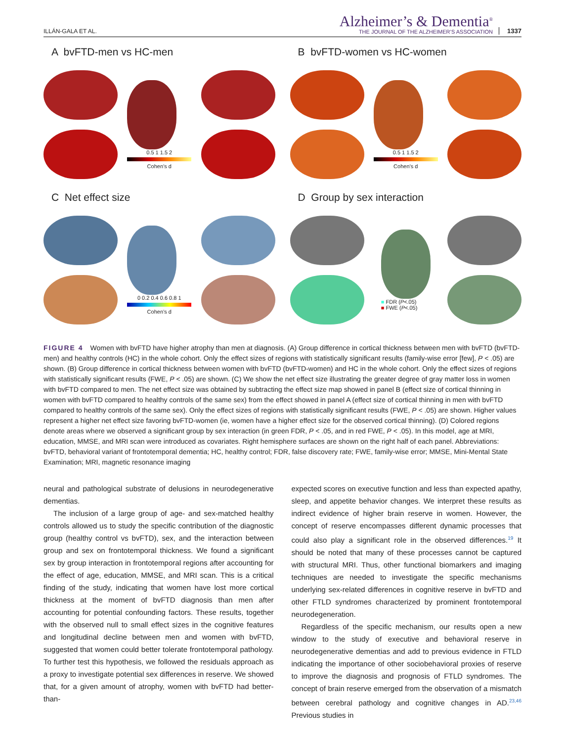ILLÁN-GALA ET AL.
Alzheimer’s & Dementia<sup>®</sup>
THE JOURNAL OF THE ALZHEIMER’S ASSOCIATION
1337
A bvFTD-men vs HC-men
0.5 1 1.5 2
Cohen’s d
B bvFTD-women vs HC-women
0.5 1 1.5 2
Cohen’s d
C Net effect size
0 0.2 0.4 0.6 0.8 1
Cohen’s d
D Group by sex interaction
■ FDR (P<.05)
■ FWE (P<.05)
FIGURE 4 Women with bvFTD have higher atrophy than men at diagnosis. (A) Group difference in cortical thickness between men with bvFTD (bvFTD-men) and healthy controls (HC) in the whole cohort. Only the effect sizes of regions with statistically significant results (family-wise error [few], P < .05) are shown. (B) Group difference in cortical thickness between women with bvFTD (bvFTD-women) and HC in the whole cohort. Only the effect sizes of regions with statistically significant results (FWE, P < .05) are shown. (C) We show the net effect size illustrating the greater degree of gray matter loss in women with bvFTD compared to men. The net effect size was obtained by subtracting the effect size map showed in panel B (effect size of cortical thinning in women with bvFTD compared to healthy controls of the same sex) from the effect showed in panel A (effect size of cortical thinning in men with bvFTD compared to healthy controls of the same sex). Only the effect sizes of regions with statistically significant results (FWE, P < .05) are shown. Higher values represent a higher net effect size favoring bvFTD-women (ie, women have a higher effect size for the observed cortical thinning). (D) Colored regions denote areas where we observed a significant group by sex interaction (in green FDR, P < .05, and in red FWE, P < .05). In this model, age at MRI, education, MMSE, and MRI scan were introduced as covariates. Right hemisphere surfaces are shown on the right half of each panel. Abbreviations: bvFTD, behavioral variant of frontotemporal dementia; HC, healthy control; FDR, false discovery rate; FWE, family-wise error; MMSE, Mini-Mental State Examination; MRI, magnetic resonance imaging
neural and pathological substrate of delusions in neurodegenerative dementias.
The inclusion of a large group of age- and sex-matched healthy controls allowed us to study the specific contribution of the diagnostic group (healthy control vs bvFTD), sex, and the interaction between group and sex on frontotemporal thickness. We found a significant sex by group interaction in frontotemporal regions after accounting for the effect of age, education, MMSE, and MRI scan. This is a critical finding of the study, indicating that women have lost more cortical thickness at the moment of bvFTD diagnosis than men after accounting for potential confounding factors. These results, together with the observed null to small effect sizes in the cognitive features and longitudinal decline between men and women with bvFTD, suggested that women could better tolerate frontotemporal pathology. To further test this hypothesis, we followed the residuals approach as a proxy to investigate potential sex differences in reserve. We showed that, for a given amount of atrophy, women with bvFTD had better-than-
expected scores on executive function and less than expected apathy, sleep, and appetite behavior changes. We interpret these results as indirect evidence of higher brain reserve in women. However, the concept of reserve encompasses different dynamic processes that could also play a significant role in the observed differences.<sup>19</sup> It should be noted that many of these processes cannot be captured with structural MRI. Thus, other functional biomarkers and imaging techniques are needed to investigate the specific mechanisms underlying sex-related differences in cognitive reserve in bvFTD and other FTLD syndromes characterized by prominent frontotemporal neurodegeneration.
Regardless of the specific mechanism, our results open a new window to the study of executive and behavioral reserve in neurodegenerative dementias and add to previous evidence in FTLD indicating the importance of other sociobehavioral proxies of reserve to improve the diagnosis and prognosis of FTLD syndromes. The concept of brain reserve emerged from the observation of a mismatch between cerebral pathology and cognitive changes in AD.<sup>23,46</sup> Previous studies in